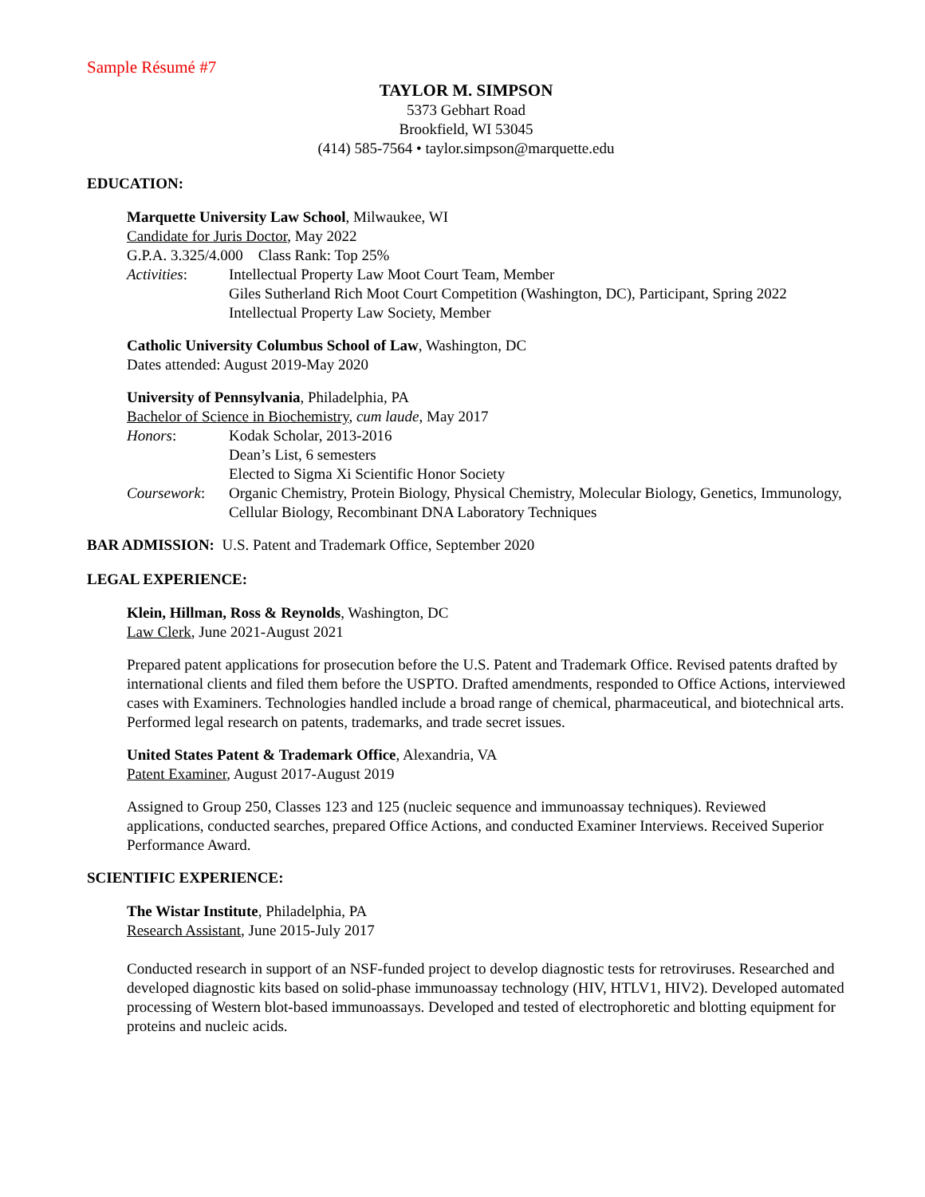Sample Résumé #7
TAYLOR M. SIMPSON
5373 Gebhart Road
Brookfield, WI 53045
(414) 585-7564 • taylor.simpson@marquette.edu
EDUCATION:
Marquette University Law School, Milwaukee, WI
Candidate for Juris Doctor, May 2022
G.P.A. 3.325/4.000 Class Rank: Top 25%
Activities: Intellectual Property Law Moot Court Team, Member
Giles Sutherland Rich Moot Court Competition (Washington, DC), Participant, Spring 2022
Intellectual Property Law Society, Member
Catholic University Columbus School of Law, Washington, DC
Dates attended: August 2019-May 2020
University of Pennsylvania, Philadelphia, PA
Bachelor of Science in Biochemistry, cum laude, May 2017
Honors: Kodak Scholar, 2013-2016
Dean’s List, 6 semesters
Elected to Sigma Xi Scientific Honor Society
Coursework: Organic Chemistry, Protein Biology, Physical Chemistry, Molecular Biology, Genetics, Immunology, Cellular Biology, Recombinant DNA Laboratory Techniques
BAR ADMISSION: U.S. Patent and Trademark Office, September 2020
LEGAL EXPERIENCE:
Klein, Hillman, Ross & Reynolds, Washington, DC
Law Clerk, June 2021-August 2021
Prepared patent applications for prosecution before the U.S. Patent and Trademark Office. Revised patents drafted by international clients and filed them before the USPTO. Drafted amendments, responded to Office Actions, interviewed cases with Examiners. Technologies handled include a broad range of chemical, pharmaceutical, and biotechnical arts. Performed legal research on patents, trademarks, and trade secret issues.
United States Patent & Trademark Office, Alexandria, VA
Patent Examiner, August 2017-August 2019
Assigned to Group 250, Classes 123 and 125 (nucleic sequence and immunoassay techniques). Reviewed applications, conducted searches, prepared Office Actions, and conducted Examiner Interviews. Received Superior Performance Award.
SCIENTIFIC EXPERIENCE:
The Wistar Institute, Philadelphia, PA
Research Assistant, June 2015-July 2017
Conducted research in support of an NSF-funded project to develop diagnostic tests for retroviruses. Researched and developed diagnostic kits based on solid-phase immunoassay technology (HIV, HTLV1, HIV2). Developed automated processing of Western blot-based immunoassays. Developed and tested of electrophoretic and blotting equipment for proteins and nucleic acids.